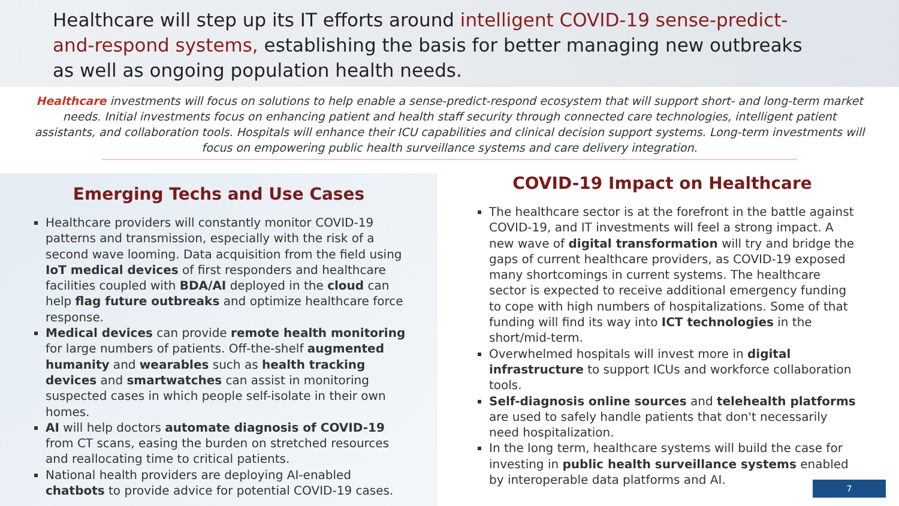Healthcare will step up its IT efforts around intelligent COVID-19 sense-predict-and-respond systems, establishing the basis for better managing new outbreaks as well as ongoing population health needs.
Healthcare investments will focus on solutions to help enable a sense-predict-respond ecosystem that will support short- and long-term market needs. Initial investments focus on enhancing patient and health staff security through connected care technologies, intelligent patient assistants, and collaboration tools. Hospitals will enhance their ICU capabilities and clinical decision support systems. Long-term investments will focus on empowering public health surveillance systems and care delivery integration.
Emerging Techs and Use Cases
Healthcare providers will constantly monitor COVID-19 patterns and transmission, especially with the risk of a second wave looming. Data acquisition from the field using IoT medical devices of first responders and healthcare facilities coupled with BDA/AI deployed in the cloud can help flag future outbreaks and optimize healthcare force response.
Medical devices can provide remote health monitoring for large numbers of patients. Off-the-shelf augmented humanity and wearables such as health tracking devices and smartwatches can assist in monitoring suspected cases in which people self-isolate in their own homes.
AI will help doctors automate diagnosis of COVID-19 from CT scans, easing the burden on stretched resources and reallocating time to critical patients.
National health providers are deploying AI-enabled chatbots to provide advice for potential COVID-19 cases.
COVID-19 Impact on Healthcare
The healthcare sector is at the forefront in the battle against COVID-19, and IT investments will feel a strong impact. A new wave of digital transformation will try and bridge the gaps of current healthcare providers, as COVID-19 exposed many shortcomings in current systems. The healthcare sector is expected to receive additional emergency funding to cope with high numbers of hospitalizations. Some of that funding will find its way into ICT technologies in the short/mid-term.
Overwhelmed hospitals will invest more in digital infrastructure to support ICUs and workforce collaboration tools.
Self-diagnosis online sources and telehealth platforms are used to safely handle patients that don't necessarily need hospitalization.
In the long term, healthcare systems will build the case for investing in public health surveillance systems enabled by interoperable data platforms and AI.
7